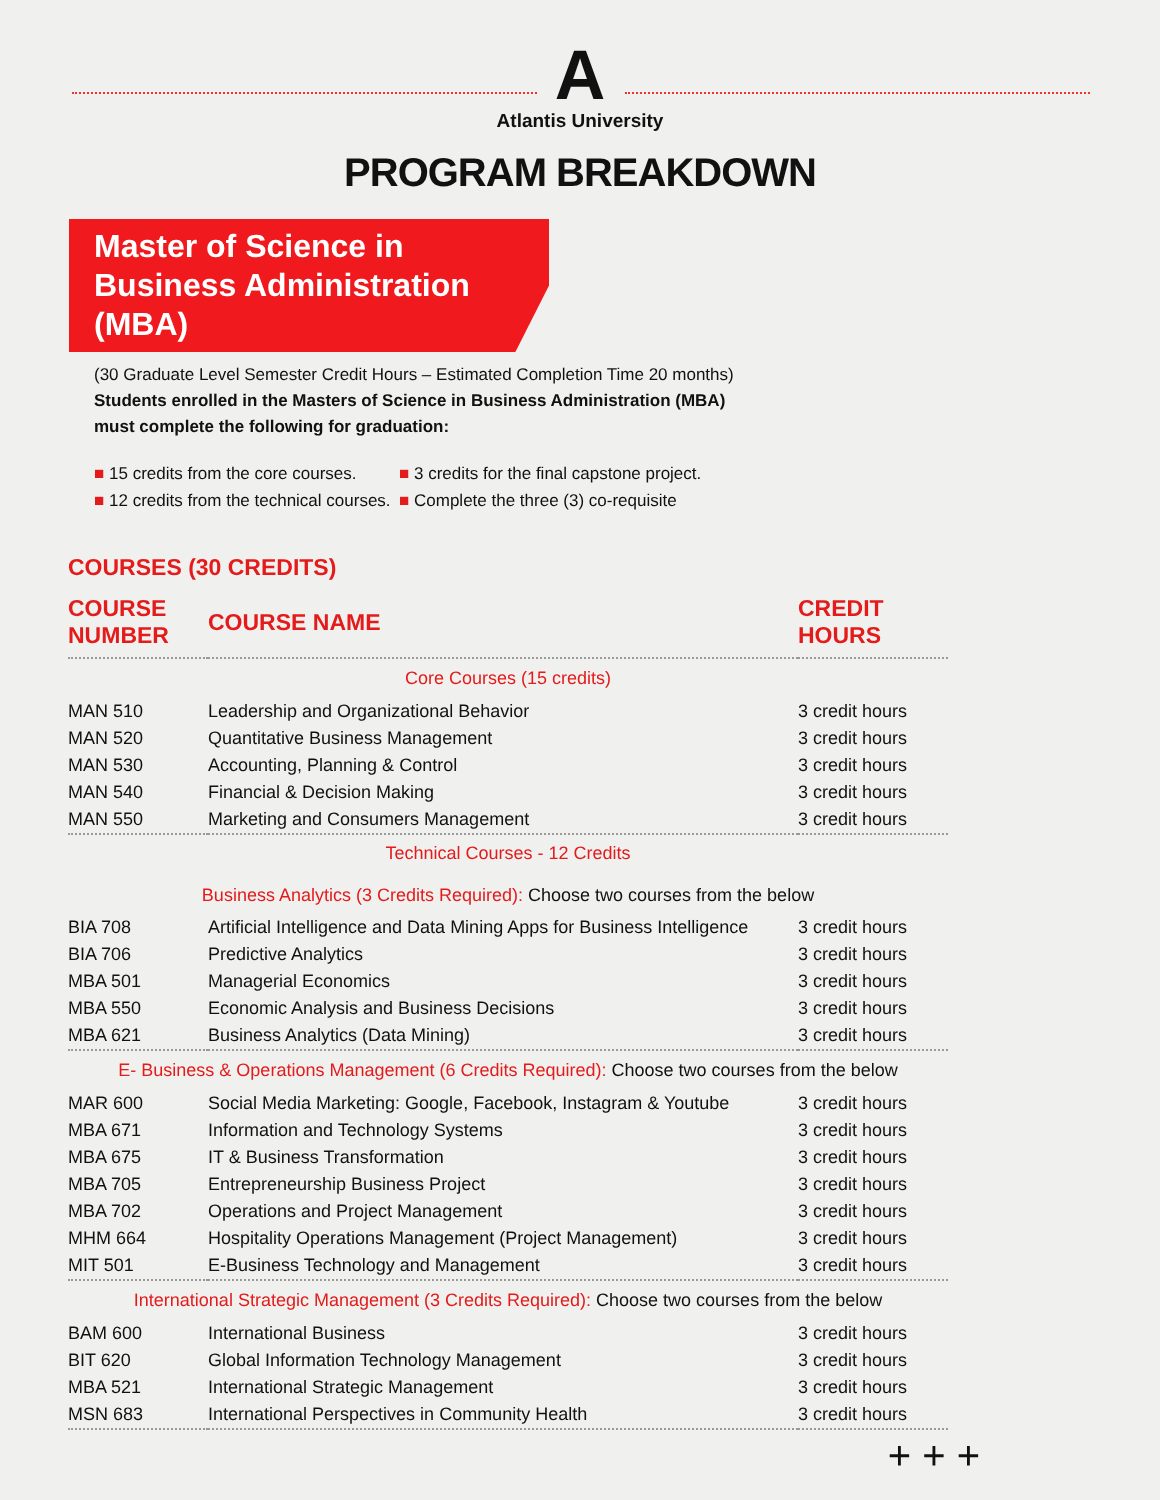A
Atlantis University
PROGRAM BREAKDOWN
Master of Science in
Business Administration (MBA)
(30 Graduate Level Semester Credit Hours – Estimated Completion Time 20 months)
Students enrolled in the Masters of Science in Business Administration (MBA)
must complete the following for graduation:
■ 15 credits from the core courses.
■ 12 credits from the technical courses.
■ 3 credits for the final capstone project.
■ Complete the three (3) co-requisite
COURSES (30 CREDITS)
| COURSE NUMBER | COURSE NAME | CREDIT HOURS |
| --- | --- | --- |
| Core Courses (15 credits) | | |
| MAN 510 | Leadership and Organizational Behavior | 3 credit hours |
| MAN 520 | Quantitative Business Management | 3 credit hours |
| MAN 530 | Accounting, Planning & Control | 3 credit hours |
| MAN 540 | Financial & Decision Making | 3 credit hours |
| MAN 550 | Marketing and Consumers Management | 3 credit hours |
| Technical Courses - 12 Credits Business Analytics (3 Credits Required): Choose two courses from the below | | |
| BIA 708 | Artificial Intelligence and Data Mining Apps for Business Intelligence | 3 credit hours |
| BIA 706 | Predictive Analytics | 3 credit hours |
| MBA 501 | Managerial Economics | 3 credit hours |
| MBA 550 | Economic Analysis and Business Decisions | 3 credit hours |
| MBA 621 | Business Analytics (Data Mining) | 3 credit hours |
| E- Business & Operations Management (6 Credits Required): Choose two courses from the below | | |
| MAR 600 | Social Media Marketing: Google, Facebook, Instagram & Youtube | 3 credit hours |
| MBA 671 | Information and Technology Systems | 3 credit hours |
| MBA 675 | IT & Business Transformation | 3 credit hours |
| MBA 705 | Entrepreneurship Business Project | 3 credit hours |
| MBA 702 | Operations and Project Management | 3 credit hours |
| MHM 664 | Hospitality Operations Management (Project Management) | 3 credit hours |
| MIT 501 | E-Business Technology and Management | 3 credit hours |
| International Strategic Management (3 Credits Required): Choose two courses from the below | | |
| BAM 600 | International Business | 3 credit hours |
| BIT 620 | Global Information Technology Management | 3 credit hours |
| MBA 521 | International Strategic Management | 3 credit hours |
| MSN 683 | International Perspectives in Community Health | 3 credit hours |
+ + +